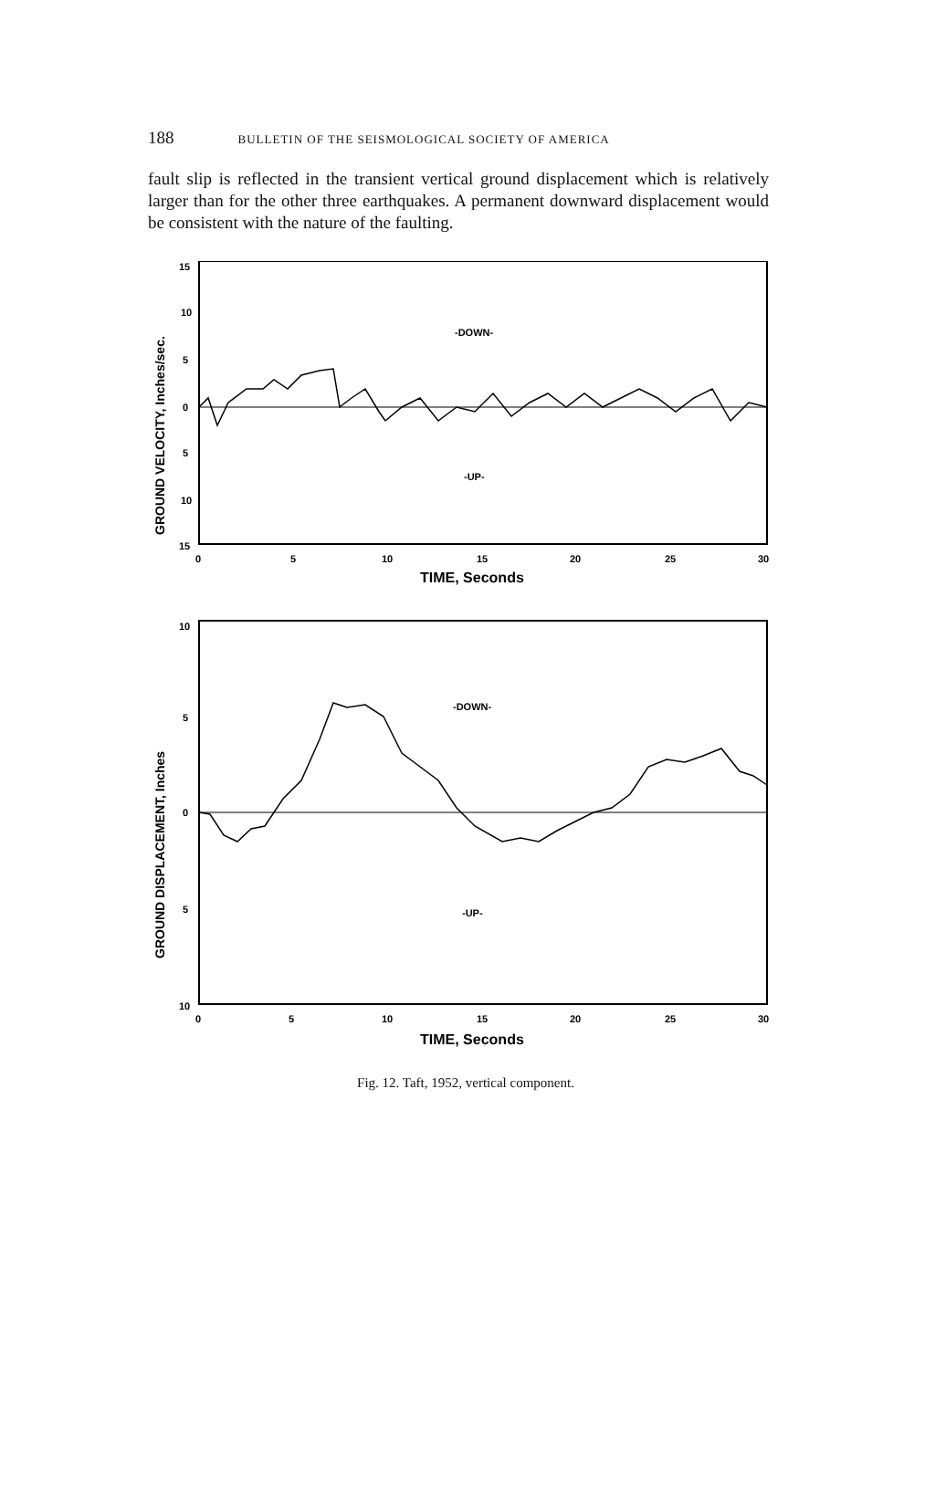188 BULLETIN OF THE SEISMOLOGICAL SOCIETY OF AMERICA
fault slip is reflected in the transient vertical ground displacement which is relatively larger than for the other three earthquakes. A permanent downward displacement would be consistent with the nature of the faulting.
GROUND VELOCITY, Inches/sec.
15
10
5
0
5
10
15
-DOWN-
-UP-
0
5
10
15
20
25
30
TIME, Seconds
GROUND DISPLACEMENT, Inches
10
5
0
5
10
-DOWN-
-UP-
0
5
10
15
20
25
30
TIME, Seconds
Fig. 12. Taft, 1952, vertical component.